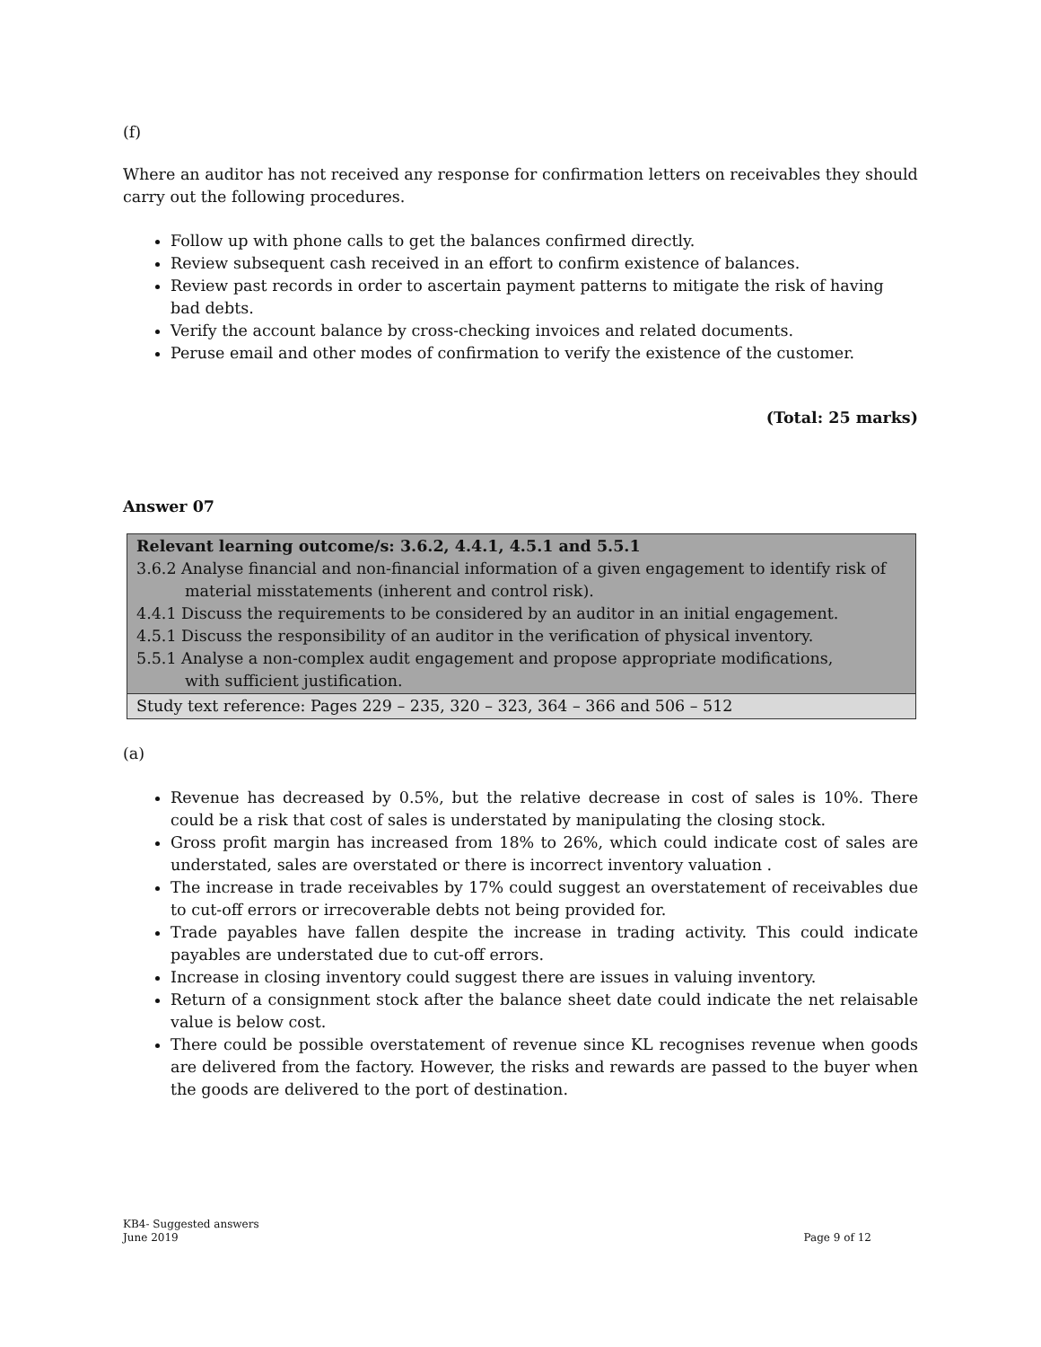(f)
Where an auditor has not received any response for confirmation letters on receivables they should carry out the following procedures.
Follow up with phone calls to get the balances confirmed directly.
Review subsequent cash received in an effort to confirm existence of balances.
Review past records in order to ascertain payment patterns to mitigate the risk of having bad debts.
Verify the account balance by cross-checking invoices and related documents.
Peruse email and other modes of confirmation to verify the existence of the customer.
(Total: 25 marks)
Answer 07
| Relevant learning outcome/s: 3.6.2, 4.4.1, 4.5.1 and 5.5.1 3.6.2 Analyse financial and non-financial information of a given engagement to identify risk of material misstatements (inherent and control risk). 4.4.1 Discuss the requirements to be considered by an auditor in an initial engagement. 4.5.1 Discuss the responsibility of an auditor in the verification of physical inventory. 5.5.1 Analyse a non-complex audit engagement and propose appropriate modifications, with sufficient justification. |
| Study text reference: Pages 229 – 235, 320 – 323, 364 – 366 and 506 – 512 |
(a)
Revenue has decreased by 0.5%, but the relative decrease in cost of sales is 10%. There could be a risk that cost of sales is understated by manipulating the closing stock.
Gross profit margin has increased from 18% to 26%, which could indicate cost of sales are understated, sales are overstated or there is incorrect inventory valuation .
The increase in trade receivables by 17% could suggest an overstatement of receivables due to cut-off errors or irrecoverable debts not being provided for.
Trade payables have fallen despite the increase in trading activity. This could indicate payables are understated due to cut-off errors.
Increase in closing inventory could suggest there are issues in valuing inventory.
Return of a consignment stock after the balance sheet date could indicate the net relaisable value is below cost.
There could be possible overstatement of revenue since KL recognises revenue when goods are delivered from the factory. However, the risks and rewards are passed to the buyer when the goods are delivered to the port of destination.
KB4- Suggested answers
June 2019 Page 9 of 12